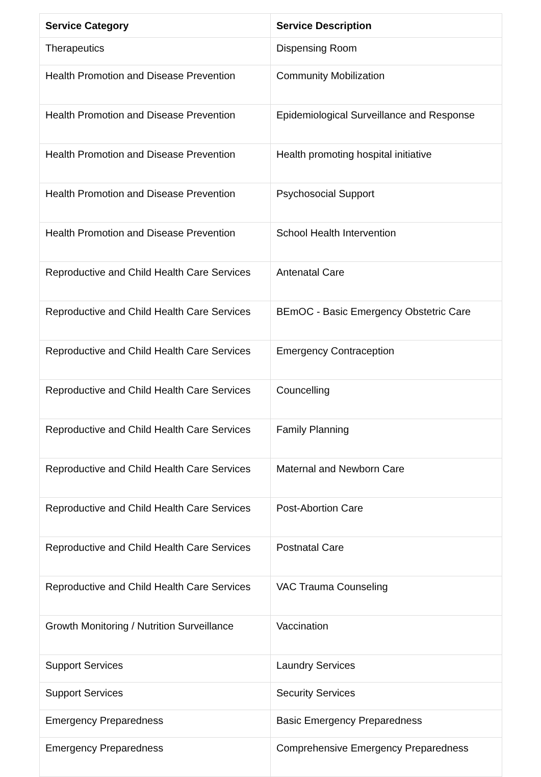| Service Category | Service Description |
| --- | --- |
| Therapeutics | Dispensing Room |
| Health Promotion and Disease Prevention | Community Mobilization |
| Health Promotion and Disease Prevention | Epidemiological Surveillance and Response |
| Health Promotion and Disease Prevention | Health promoting hospital initiative |
| Health Promotion and Disease Prevention | Psychosocial Support |
| Health Promotion and Disease Prevention | School Health Intervention |
| Reproductive and Child Health Care Services | Antenatal Care |
| Reproductive and Child Health Care Services | BEmOC - Basic Emergency Obstetric Care |
| Reproductive and Child Health Care Services | Emergency Contraception |
| Reproductive and Child Health Care Services | Councelling |
| Reproductive and Child Health Care Services | Family Planning |
| Reproductive and Child Health Care Services | Maternal and Newborn Care |
| Reproductive and Child Health Care Services | Post-Abortion Care |
| Reproductive and Child Health Care Services | Postnatal Care |
| Reproductive and Child Health Care Services | VAC Trauma Counseling |
| Growth Monitoring / Nutrition Surveillance | Vaccination |
| Support Services | Laundry Services |
| Support Services | Security Services |
| Emergency Preparedness | Basic Emergency Preparedness |
| Emergency Preparedness | Comprehensive Emergency Preparedness |